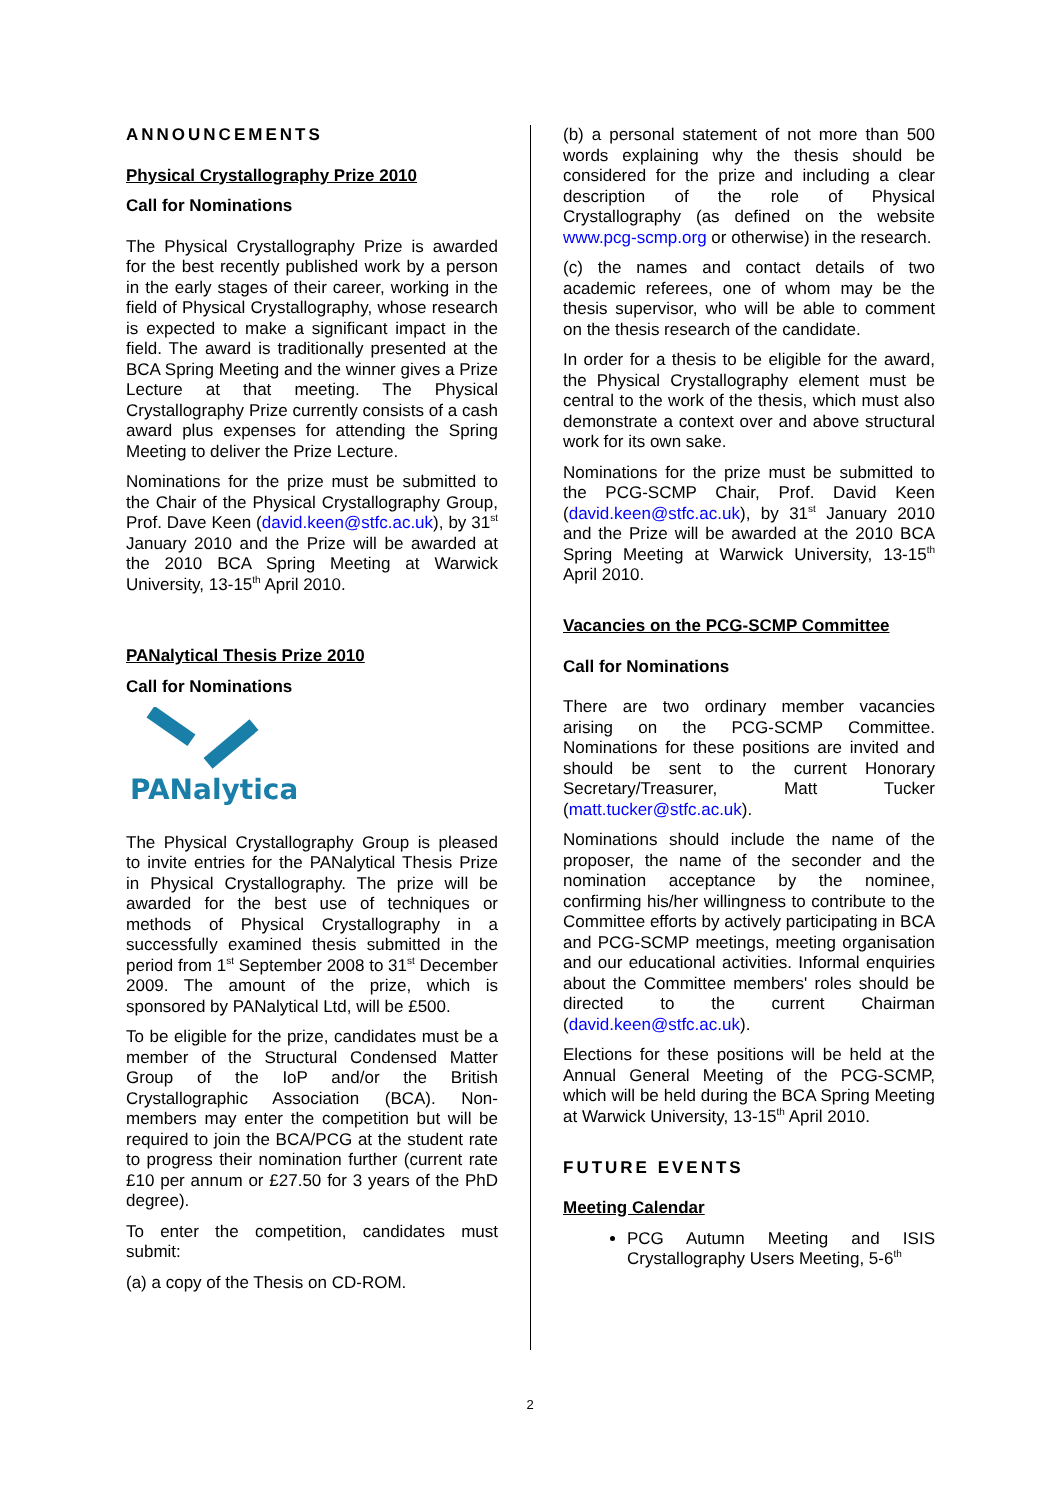ANNOUNCEMENTS
Physical Crystallography Prize 2010
Call for Nominations
The Physical Crystallography Prize is awarded for the best recently published work by a person in the early stages of their career, working in the field of Physical Crystallography, whose research is expected to make a significant impact in the field. The award is traditionally presented at the BCA Spring Meeting and the winner gives a Prize Lecture at that meeting. The Physical Crystallography Prize currently consists of a cash award plus expenses for attending the Spring Meeting to deliver the Prize Lecture.
Nominations for the prize must be submitted to the Chair of the Physical Crystallography Group, Prof. Dave Keen (david.keen@stfc.ac.uk), by 31<sup>st</sup> January 2010 and the Prize will be awarded at the 2010 BCA Spring Meeting at Warwick University, 13-15<sup>th</sup> April 2010.
PANalytical Thesis Prize 2010
Call for Nominations
PANalytical
The Physical Crystallography Group is pleased to invite entries for the PANalytical Thesis Prize in Physical Crystallography. The prize will be awarded for the best use of techniques or methods of Physical Crystallography in a successfully examined thesis submitted in the period from 1<sup>st</sup> September 2008 to 31<sup>st</sup> December 2009. The amount of the prize, which is sponsored by PANalytical Ltd, will be £500.
To be eligible for the prize, candidates must be a member of the Structural Condensed Matter Group of the IoP and/or the British Crystallographic Association (BCA). Non-members may enter the competition but will be required to join the BCA/PCG at the student rate to progress their nomination further (current rate £10 per annum or £27.50 for 3 years of the PhD degree).
To enter the competition, candidates must submit:
(a) a copy of the Thesis on CD-ROM.
(b) a personal statement of not more than 500 words explaining why the thesis should be considered for the prize and including a clear description of the role of Physical Crystallography (as defined on the website www.pcg-scmp.org or otherwise) in the research.
(c) the names and contact details of two academic referees, one of whom may be the thesis supervisor, who will be able to comment on the thesis research of the candidate.
In order for a thesis to be eligible for the award, the Physical Crystallography element must be central to the work of the thesis, which must also demonstrate a context over and above structural work for its own sake.
Nominations for the prize must be submitted to the PCG-SCMP Chair, Prof. David Keen (david.keen@stfc.ac.uk), by 31<sup>st</sup> January 2010 and the Prize will be awarded at the 2010 BCA Spring Meeting at Warwick University, 13-15<sup>th</sup> April 2010.
Vacancies on the PCG-SCMP Committee
Call for Nominations
There are two ordinary member vacancies arising on the PCG-SCMP Committee. Nominations for these positions are invited and should be sent to the current Honorary Secretary/Treasurer, Matt Tucker (matt.tucker@stfc.ac.uk).
Nominations should include the name of the proposer, the name of the seconder and the nomination acceptance by the nominee, confirming his/her willingness to contribute to the Committee efforts by actively participating in BCA and PCG-SCMP meetings, meeting organisation and our educational activities. Informal enquiries about the Committee members' roles should be directed to the current Chairman (david.keen@stfc.ac.uk).
Elections for these positions will be held at the Annual General Meeting of the PCG-SCMP, which will be held during the BCA Spring Meeting at Warwick University, 13-15<sup>th</sup> April 2010.
FUTURE EVENTS
Meeting Calendar
PCG Autumn Meeting and ISIS Crystallography Users Meeting, 5-6<sup>th</sup>
2